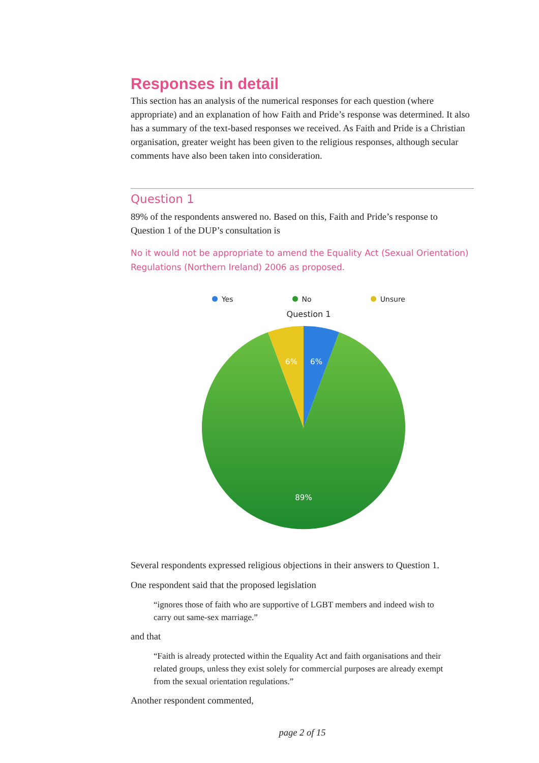Responses in detail
This section has an analysis of the numerical responses for each question (where appropriate) and an explanation of how Faith and Pride’s response was determined. It also has a summary of the text-based responses we received. As Faith and Pride is a Christian organisation, greater weight has been given to the religious responses, although secular comments have also been taken into consideration.
Question 1
89% of the respondents answered no. Based on this, Faith and Pride’s response to Question 1 of the DUP’s consultation is
No it would not be appropriate to amend the Equality Act (Sexual Orientation) Regulations (Northern Ireland) 2006 as proposed.
Yes No Unsure
Question 1
6%
6%
89%
Several respondents expressed religious objections in their answers to Question 1.
One respondent said that the proposed legislation
“ignores those of faith who are supportive of LGBT members and indeed wish to carry out same-sex marriage.”
and that
“Faith is already protected within the Equality Act and faith organisations and their related groups, unless they exist solely for commercial purposes are already exempt from the sexual orientation regulations.”
Another respondent commented,
page 2 of 15